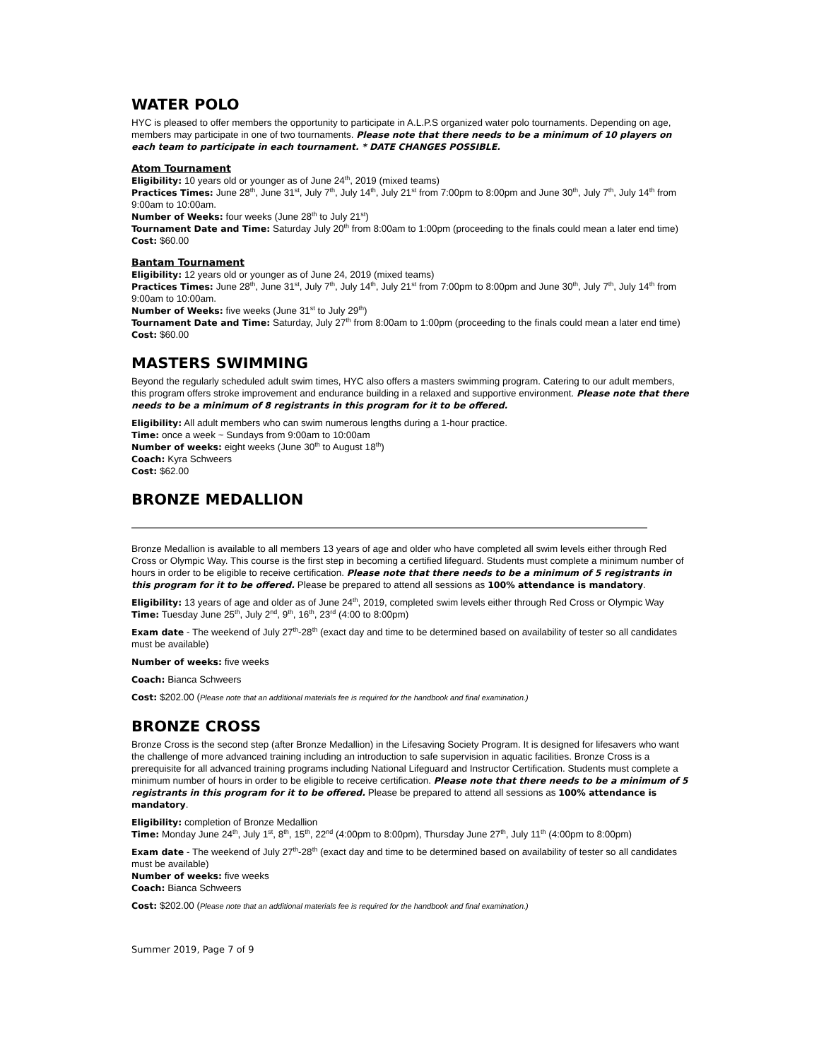WATER POLO
HYC is pleased to offer members the opportunity to participate in A.L.P.S organized water polo tournaments. Depending on age, members may participate in one of two tournaments. Please note that there needs to be a minimum of 10 players on each team to participate in each tournament. * DATE CHANGES POSSIBLE.
Atom Tournament
Eligibility: 10 years old or younger as of June 24<sup>th</sup>, 2019 (mixed teams)
Practices Times: June 28<sup>th</sup>, June 31<sup>st</sup>, July 7<sup>th</sup>, July 14<sup>th</sup>, July 21<sup>st</sup> from 7:00pm to 8:00pm and June 30<sup>th</sup>, July 7<sup>th</sup>, July 14<sup>th</sup> from 9:00am to 10:00am.
Number of Weeks: four weeks (June 28<sup>th</sup> to July 21<sup>st</sup>)
Tournament Date and Time: Saturday July 20<sup>th</sup> from 8:00am to 1:00pm (proceeding to the finals could mean a later end time)
Cost: $60.00
Bantam Tournament
Eligibility: 12 years old or younger as of June 24, 2019 (mixed teams)
Practices Times: June 28<sup>th</sup>, June 31<sup>st</sup>, July 7<sup>th</sup>, July 14<sup>th</sup>, July 21<sup>st</sup> from 7:00pm to 8:00pm and June 30<sup>th</sup>, July 7<sup>th</sup>, July 14<sup>th</sup> from 9:00am to 10:00am.
Number of Weeks: five weeks (June 31<sup>st</sup> to July 29<sup>th</sup>)
Tournament Date and Time: Saturday, July 27<sup>th</sup> from 8:00am to 1:00pm (proceeding to the finals could mean a later end time)
Cost: $60.00
MASTERS SWIMMING
Beyond the regularly scheduled adult swim times, HYC also offers a masters swimming program. Catering to our adult members, this program offers stroke improvement and endurance building in a relaxed and supportive environment. Please note that there needs to be a minimum of 8 registrants in this program for it to be offered.
Eligibility: All adult members who can swim numerous lengths during a 1-hour practice.
Time: once a week ~ Sundays from 9:00am to 10:00am
Number of weeks: eight weeks (June 30<sup>th</sup> to August 18<sup>th</sup>)
Coach: Kyra Schweers
Cost: $62.00
BRONZE MEDALLION
Bronze Medallion is available to all members 13 years of age and older who have completed all swim levels either through Red Cross or Olympic Way. This course is the first step in becoming a certified lifeguard. Students must complete a minimum number of hours in order to be eligible to receive certification. Please note that there needs to be a minimum of 5 registrants in this program for it to be offered. Please be prepared to attend all sessions as 100% attendance is mandatory.
Eligibility: 13 years of age and older as of June 24<sup>th</sup>, 2019, completed swim levels either through Red Cross or Olympic Way
Time: Tuesday June 25<sup>th</sup>, July 2<sup>nd</sup>, 9<sup>th</sup>, 16<sup>th</sup>, 23<sup>rd</sup> (4:00 to 8:00pm)
Exam date - The weekend of July 27<sup>th</sup>-28<sup>th</sup> (exact day and time to be determined based on availability of tester so all candidates must be available)
Number of weeks: five weeks
Coach: Bianca Schweers
Cost: $202.00 (Please note that an additional materials fee is required for the handbook and final examination.)
BRONZE CROSS
Bronze Cross is the second step (after Bronze Medallion) in the Lifesaving Society Program. It is designed for lifesavers who want the challenge of more advanced training including an introduction to safe supervision in aquatic facilities. Bronze Cross is a prerequisite for all advanced training programs including National Lifeguard and Instructor Certification. Students must complete a minimum number of hours in order to be eligible to receive certification. Please note that there needs to be a minimum of 5 registrants in this program for it to be offered. Please be prepared to attend all sessions as 100% attendance is mandatory.
Eligibility: completion of Bronze Medallion
Time: Monday June 24<sup>th</sup>, July 1<sup>st</sup>, 8<sup>th</sup>, 15<sup>th</sup>, 22<sup>nd</sup> (4:00pm to 8:00pm), Thursday June 27<sup>th</sup>, July 11<sup>th</sup> (4:00pm to 8:00pm)
Exam date - The weekend of July 27<sup>th</sup>-28<sup>th</sup> (exact day and time to be determined based on availability of tester so all candidates must be available)
Number of weeks: five weeks
Coach: Bianca Schweers
Cost: $202.00 (Please note that an additional materials fee is required for the handbook and final examination.)
Summer 2019, Page 7 of 9